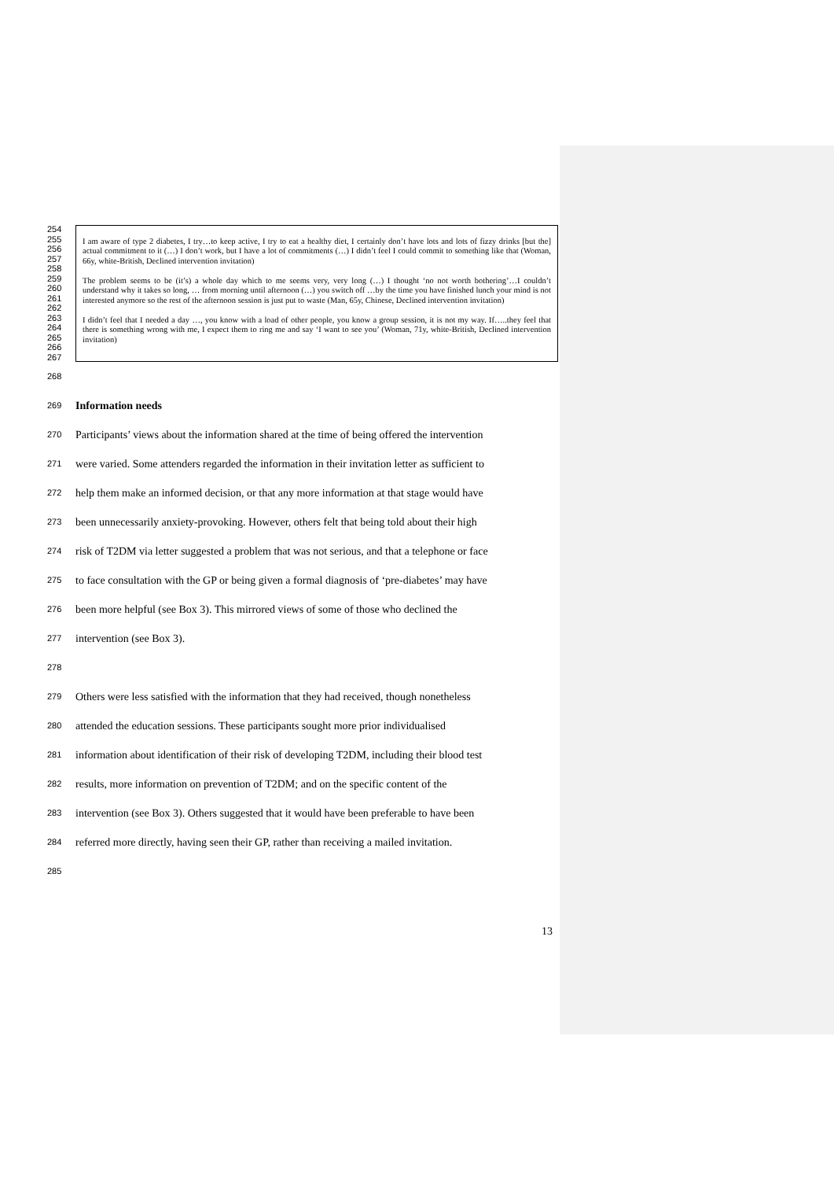254
255
256
257
258
259
260
261
262
263
264
265
266
267
I am aware of type 2 diabetes, I try…to keep active, I try to eat a healthy diet, I certainly don’t have lots and lots of fizzy drinks [but the] actual commitment to it (…) I don’t work, but I have a lot of commitments (…) I didn’t feel I could commit to something like that (Woman, 66y, white-British, Declined intervention invitation)
The problem seems to be (it’s) a whole day which to me seems very, very long (…) I thought ‘no not worth bothering’…I couldn’t understand why it takes so long, … from morning until afternoon (…) you switch off …by the time you have finished lunch your mind is not interested anymore so the rest of the afternoon session is just put to waste (Man, 65y, Chinese, Declined intervention invitation)
I didn’t feel that I needed a day …, you know with a load of other people, you know a group session, it is not my way. If…..they feel that there is something wrong with me, I expect them to ring me and say ‘I want to see you’ (Woman, 71y, white-British, Declined intervention invitation)
268
269 Information needs
270 Participants’ views about the information shared at the time of being offered the intervention
271 were varied. Some attenders regarded the information in their invitation letter as sufficient to
272 help them make an informed decision, or that any more information at that stage would have
273 been unnecessarily anxiety-provoking. However, others felt that being told about their high
274 risk of T2DM via letter suggested a problem that was not serious, and that a telephone or face
275 to face consultation with the GP or being given a formal diagnosis of ‘pre-diabetes’ may have
276 been more helpful (see Box 3). This mirrored views of some of those who declined the
277 intervention (see Box 3).
278
279 Others were less satisfied with the information that they had received, though nonetheless
280 attended the education sessions. These participants sought more prior individualised
281 information about identification of their risk of developing T2DM, including their blood test
282 results, more information on prevention of T2DM; and on the specific content of the
283 intervention (see Box 3). Others suggested that it would have been preferable to have been
284 referred more directly, having seen their GP, rather than receiving a mailed invitation.
285
13